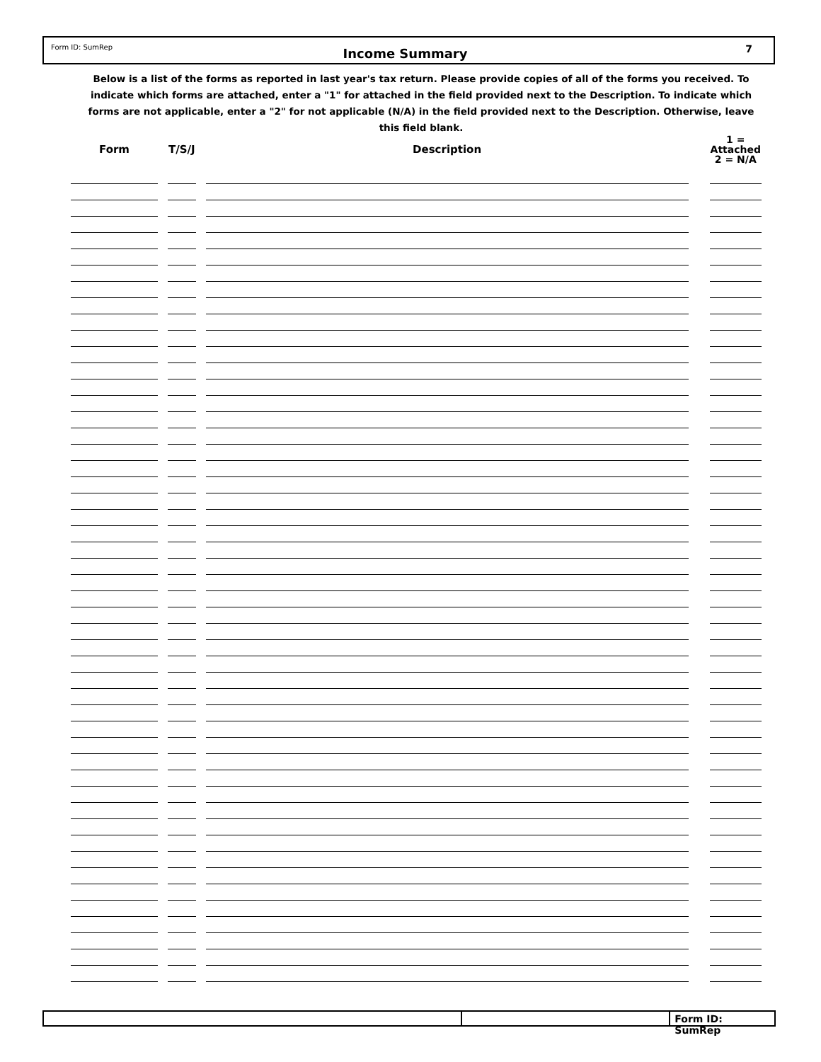Form ID: SumRep
Income Summary
7
Below is a list of the forms as reported in last year's tax return. Please provide copies of all of the forms you received. To indicate which forms are attached, enter a "1" for attached in the field provided next to the Description. To indicate which forms are not applicable, enter a "2" for not applicable (N/A) in the field provided next to the Description. Otherwise, leave this field blank.
| Form | | T/S/J | | Description | | 1 = Attached 2 = N/A |
| --- | --- | --- | --- | --- | --- | --- |
Form ID: SumRep